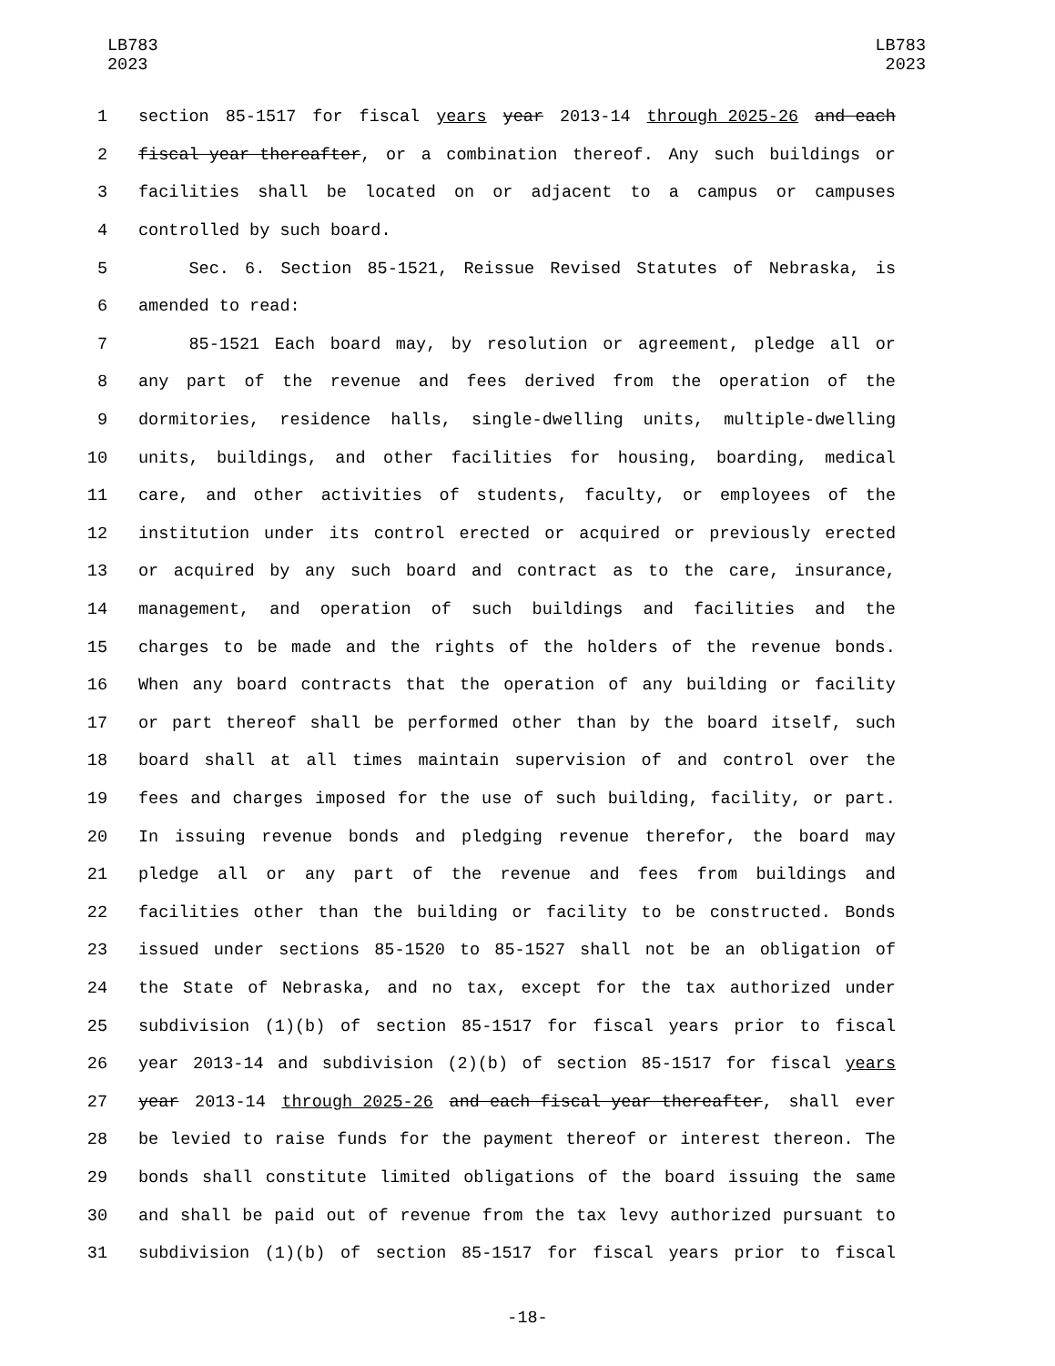LB783
2023
LB783
2023
1 section 85-1517 for fiscal years year 2013-14 through 2025-26 and each
2 fiscal year thereafter, or a combination thereof. Any such buildings or
3 facilities shall be located on or adjacent to a campus or campuses
4 controlled by such board.
5 Sec. 6. Section 85-1521, Reissue Revised Statutes of Nebraska, is
6 amended to read:
7 85-1521 Each board may, by resolution or agreement, pledge all or
8 any part of the revenue and fees derived from the operation of the
9 dormitories, residence halls, single-dwelling units, multiple-dwelling
10 units, buildings, and other facilities for housing, boarding, medical
11 care, and other activities of students, faculty, or employees of the
12 institution under its control erected or acquired or previously erected
13 or acquired by any such board and contract as to the care, insurance,
14 management, and operation of such buildings and facilities and the
15 charges to be made and the rights of the holders of the revenue bonds.
16 When any board contracts that the operation of any building or facility
17 or part thereof shall be performed other than by the board itself, such
18 board shall at all times maintain supervision of and control over the
19 fees and charges imposed for the use of such building, facility, or part.
20 In issuing revenue bonds and pledging revenue therefor, the board may
21 pledge all or any part of the revenue and fees from buildings and
22 facilities other than the building or facility to be constructed. Bonds
23 issued under sections 85-1520 to 85-1527 shall not be an obligation of
24 the State of Nebraska, and no tax, except for the tax authorized under
25 subdivision (1)(b) of section 85-1517 for fiscal years prior to fiscal
26 year 2013-14 and subdivision (2)(b) of section 85-1517 for fiscal years
27 year 2013-14 through 2025-26 and each fiscal year thereafter, shall ever
28 be levied to raise funds for the payment thereof or interest thereon. The
29 bonds shall constitute limited obligations of the board issuing the same
30 and shall be paid out of revenue from the tax levy authorized pursuant to
31 subdivision (1)(b) of section 85-1517 for fiscal years prior to fiscal
-18-